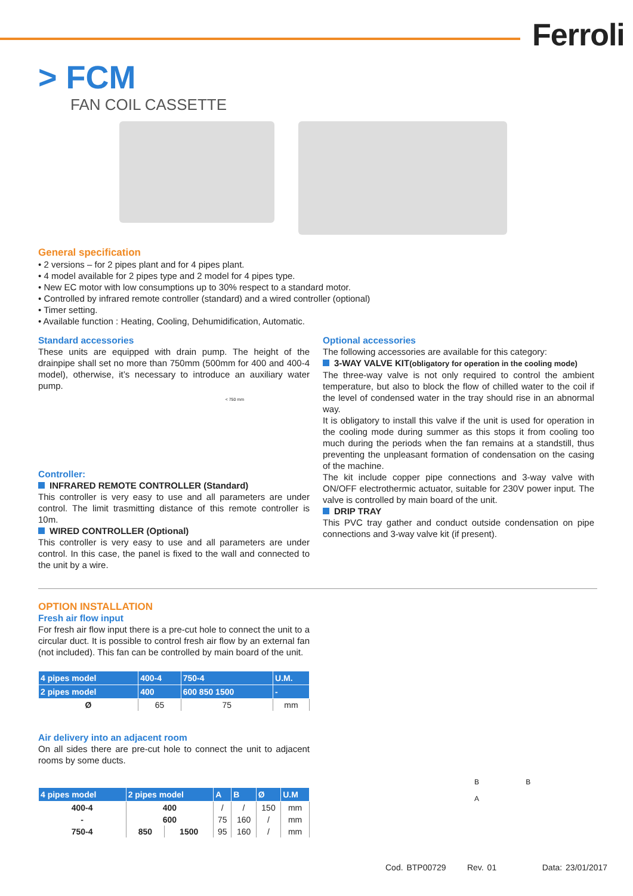Ferroli
> FCM
FAN COIL CASSETTE
General specification
• 2 versions – for 2 pipes plant and for 4 pipes plant.
• 4 model available for 2 pipes type and 2 model for 4 pipes type.
• New EC motor with low consumptions up to 30% respect to a standard motor.
• Controlled by infrared remote controller (standard) and a wired controller (optional)
• Timer setting.
• Available function : Heating, Cooling, Dehumidification, Automatic.
Standard accessories
These units are equipped with drain pump. The height of the drainpipe shall set no more than 750mm (500mm for 400 and 400-4 model), otherwise, it’s necessary to introduce an auxiliary water pump.
< 750 mm
Controller:
INFRARED REMOTE CONTROLLER (Standard)
This controller is very easy to use and all parameters are under control. The limit trasmitting distance of this remote controller is 10m.
WIRED CONTROLLER (Optional)
This controller is very easy to use and all parameters are under control. In this case, the panel is fixed to the wall and connected to the unit by a wire.
Optional accessories
The following accessories are available for this category:
3-WAY VALVE KIT(obligatory for operation in the cooling mode)
The three-way valve is not only required to control the ambient temperature, but also to block the flow of chilled water to the coil if the level of condensed water in the tray should rise in an abnormal way.
It is obligatory to install this valve if the unit is used for operation in the cooling mode during summer as this stops it from cooling too much during the periods when the fan remains at a standstill, thus preventing the unpleasant formation of condensation on the casing of the machine.
The kit include copper pipe connections and 3-way valve with ON/OFF electrothermic actuator, suitable for 230V power input. The valve is controlled by main board of the unit.
DRIP TRAY
This PVC tray gather and conduct outside condensation on pipe connections and 3-way valve kit (if present).
OPTION INSTALLATION
Fresh air flow input
For fresh air flow input there is a pre-cut hole to connect the unit to a circular duct. It is possible to control fresh air flow by an external fan (not included). This fan can be controlled by main board of the unit.
| 4 pipes model | 400-4 | 750-4 | U.M. |
| --- | --- | --- | --- |
| 2 pipes model | 400 | 600 850 1500 | - |
| Ø | 65 | 75 | mm |
Air delivery into an adjacent room
On all sides there are pre-cut hole to connect the unit to adjacent rooms by some ducts.
| 4 pipes model | 2 pipes model | | A | B | Ø | U.M |
| --- | --- | --- | --- | --- | --- | --- |
| 400-4 | 400 | | / | / | 150 | mm |
| - | 600 | | 75 | 160 | / | mm |
| 750-4 | 850 | 1500 | 95 | 160 | / | mm |
B B
A
Cod. BTP00729 Rev. 01 Data: 23/01/2017